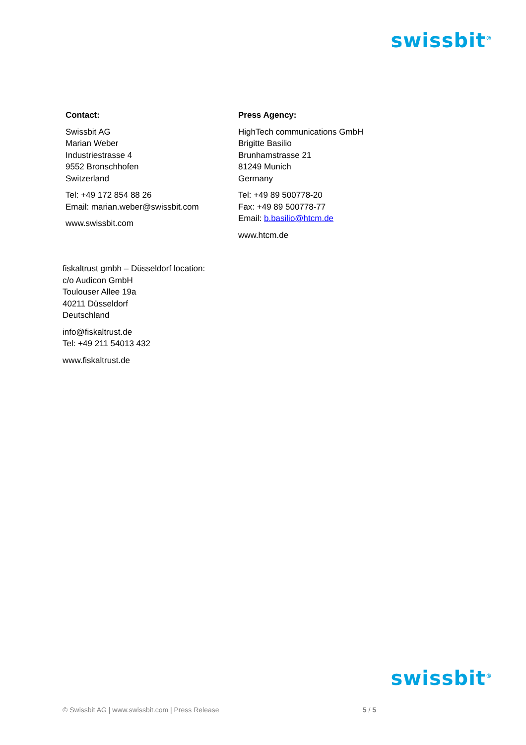swissbit<sup>®</sup>
Contact:
Swissbit AG
Marian Weber
Industriestrasse 4
9552 Bronschhofen
Switzerland
Tel: +49 172 854 88 26
Email: marian.weber@swissbit.com
www.swissbit.com
Press Agency:
HighTech communications GmbH
Brigitte Basilio
Brunhamstrasse 21
81249 Munich
Germany
Tel: +49 89 500778-20
Fax: +49 89 500778-77
Email: b.basilio@htcm.de
www.htcm.de
fiskaltrust gmbh – Düsseldorf location:
c/o Audicon GmbH
Toulouser Allee 19a
40211 Düsseldorf
Deutschland
info@fiskaltrust.de
Tel: +49 211 54013 432
www.fiskaltrust.de
swissbit<sup>®</sup>
© Swissbit AG | www.swissbit.com | Press Release 5 / 5